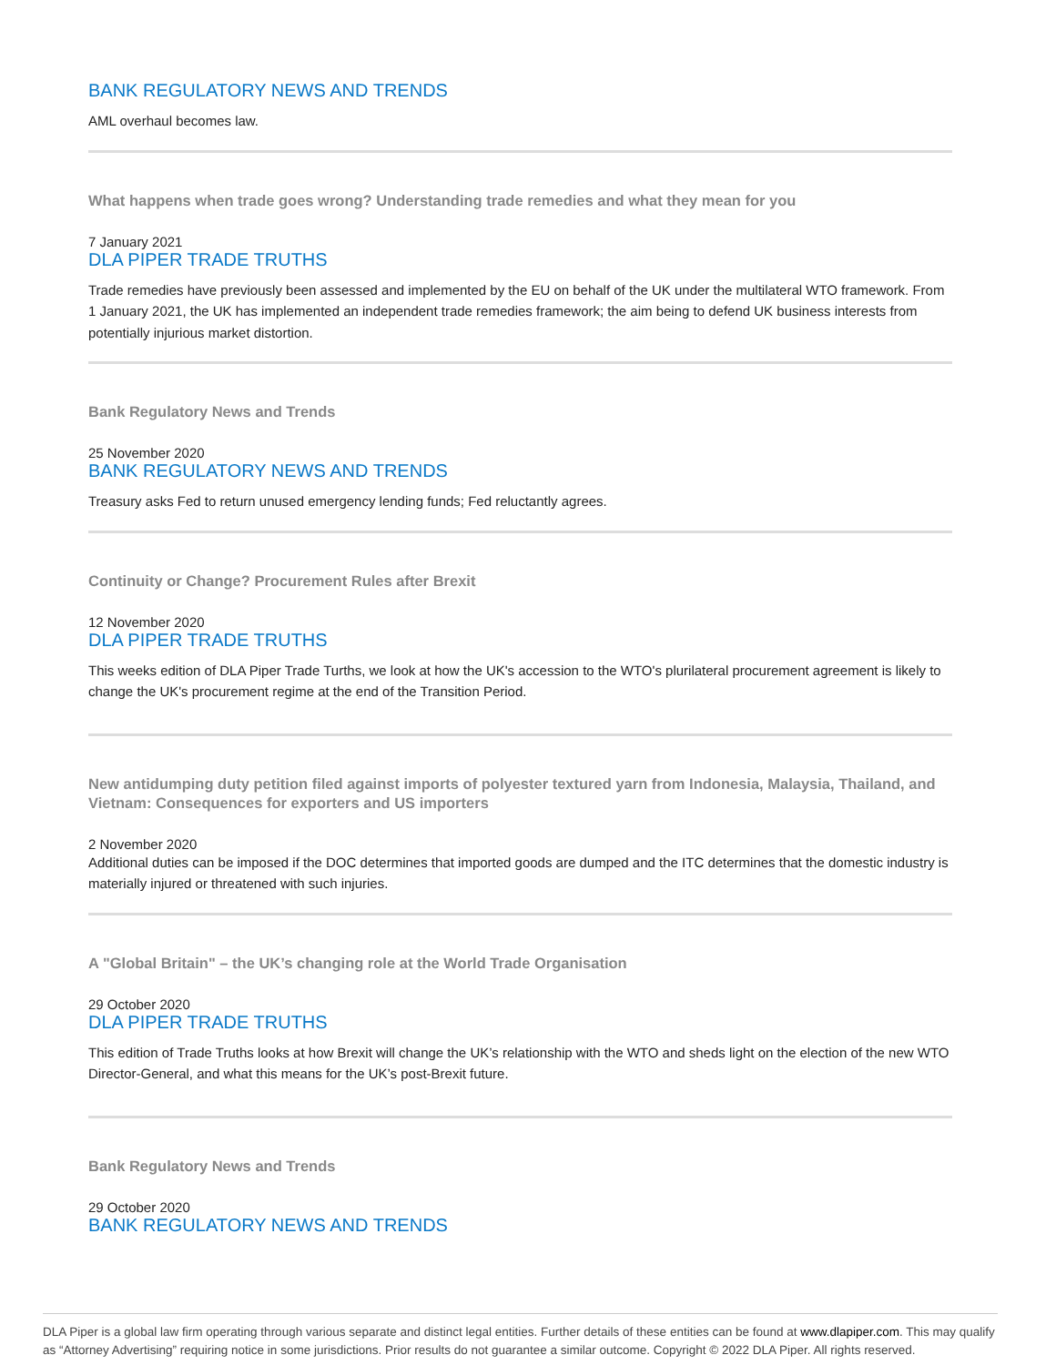BANK REGULATORY NEWS AND TRENDS
AML overhaul becomes law.
What happens when trade goes wrong? Understanding trade remedies and what they mean for you
7 January 2021
DLA PIPER TRADE TRUTHS
Trade remedies have previously been assessed and implemented by the EU on behalf of the UK under the multilateral WTO framework. From 1 January 2021, the UK has implemented an independent trade remedies framework; the aim being to defend UK business interests from potentially injurious market distortion.
Bank Regulatory News and Trends
25 November 2020
BANK REGULATORY NEWS AND TRENDS
Treasury asks Fed to return unused emergency lending funds; Fed reluctantly agrees.
Continuity or Change? Procurement Rules after Brexit
12 November 2020
DLA PIPER TRADE TRUTHS
This weeks edition of DLA Piper Trade Turths, we look at how the UK's accession to the WTO's plurilateral procurement agreement is likely to change the UK's procurement regime at the end of the Transition Period.
New antidumping duty petition filed against imports of polyester textured yarn from Indonesia, Malaysia, Thailand, and Vietnam: Consequences for exporters and US importers
2 November 2020
Additional duties can be imposed if the DOC determines that imported goods are dumped and the ITC determines that the domestic industry is materially injured or threatened with such injuries.
A "Global Britain" – the UK’s changing role at the World Trade Organisation
29 October 2020
DLA PIPER TRADE TRUTHS
This edition of Trade Truths looks at how Brexit will change the UK’s relationship with the WTO and sheds light on the election of the new WTO Director-General, and what this means for the UK’s post-Brexit future.
Bank Regulatory News and Trends
29 October 2020
BANK REGULATORY NEWS AND TRENDS
DLA Piper is a global law firm operating through various separate and distinct legal entities. Further details of these entities can be found at www.dlapiper.com. This may qualify as “Attorney Advertising” requiring notice in some jurisdictions. Prior results do not guarantee a similar outcome. Copyright © 2022 DLA Piper. All rights reserved.